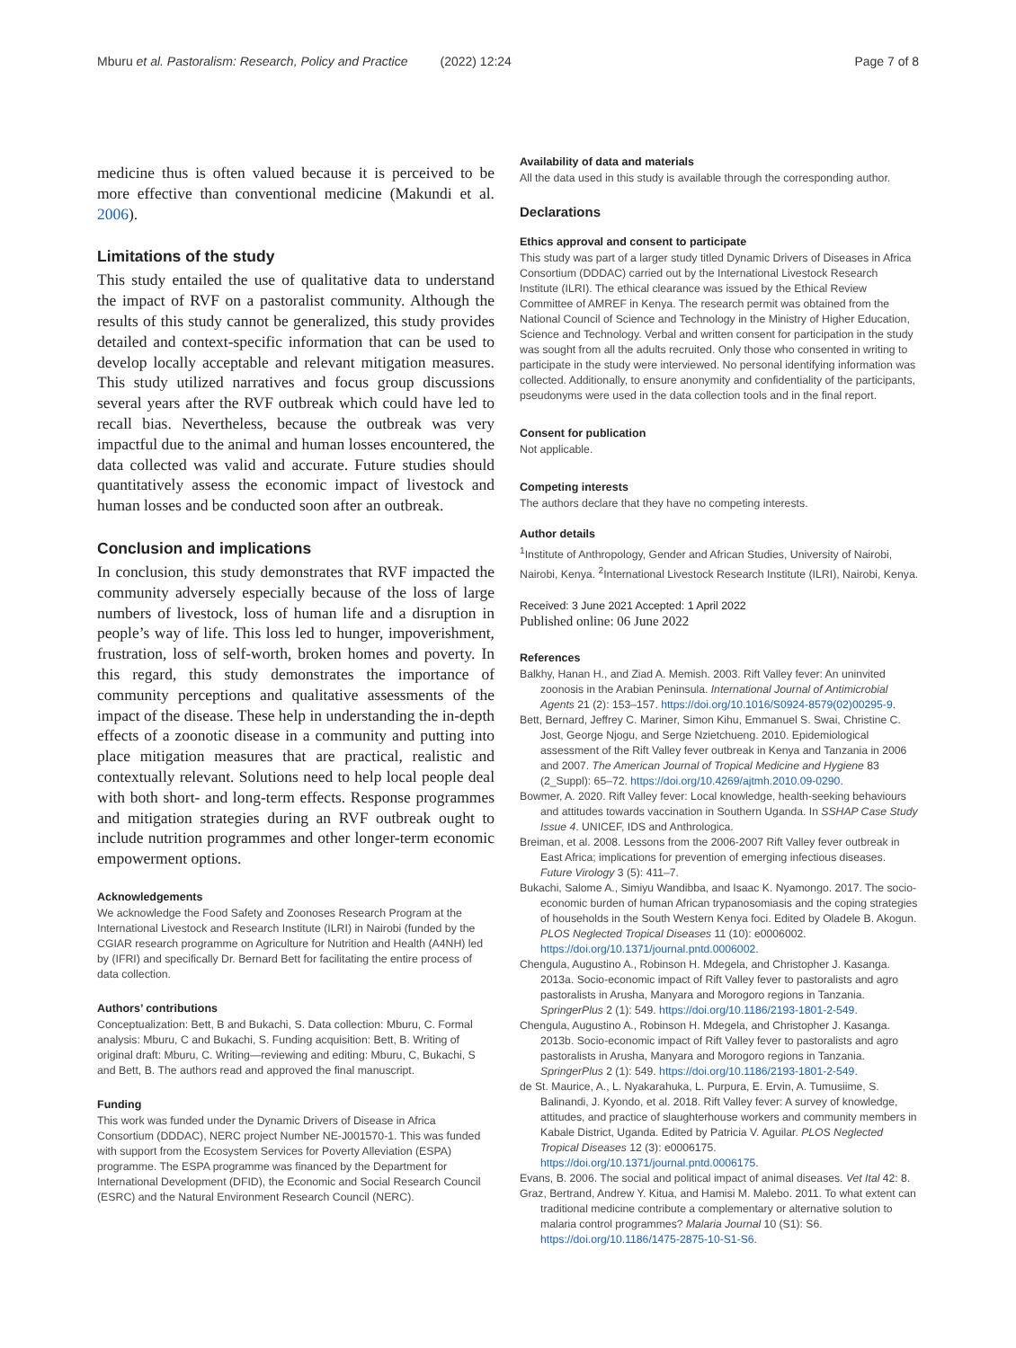Mburu et al. Pastoralism: Research, Policy and Practice (2022) 12:24 Page 7 of 8
medicine thus is often valued because it is perceived to be more effective than conventional medicine (Makundi et al. 2006).
Limitations of the study
This study entailed the use of qualitative data to understand the impact of RVF on a pastoralist community. Although the results of this study cannot be generalized, this study provides detailed and context-specific information that can be used to develop locally acceptable and relevant mitigation measures. This study utilized narratives and focus group discussions several years after the RVF outbreak which could have led to recall bias. Nevertheless, because the outbreak was very impactful due to the animal and human losses encountered, the data collected was valid and accurate. Future studies should quantitatively assess the economic impact of livestock and human losses and be conducted soon after an outbreak.
Conclusion and implications
In conclusion, this study demonstrates that RVF impacted the community adversely especially because of the loss of large numbers of livestock, loss of human life and a disruption in people’s way of life. This loss led to hunger, impoverishment, frustration, loss of self-worth, broken homes and poverty. In this regard, this study demonstrates the importance of community perceptions and qualitative assessments of the impact of the disease. These help in understanding the in-depth effects of a zoonotic disease in a community and putting into place mitigation measures that are practical, realistic and contextually relevant. Solutions need to help local people deal with both short- and long-term effects. Response programmes and mitigation strategies during an RVF outbreak ought to include nutrition programmes and other longer-term economic empowerment options.
Acknowledgements
We acknowledge the Food Safety and Zoonoses Research Program at the International Livestock and Research Institute (ILRI) in Nairobi (funded by the CGIAR research programme on Agriculture for Nutrition and Health (A4NH) led by (IFRI) and specifically Dr. Bernard Bett for facilitating the entire process of data collection.
Authors’ contributions
Conceptualization: Bett, B and Bukachi, S. Data collection: Mburu, C. Formal analysis: Mburu, C and Bukachi, S. Funding acquisition: Bett, B. Writing of original draft: Mburu, C. Writing—reviewing and editing: Mburu, C, Bukachi, S and Bett, B. The authors read and approved the final manuscript.
Funding
This work was funded under the Dynamic Drivers of Disease in Africa Consortium (DDDAC), NERC project Number NE-J001570-1. This was funded with support from the Ecosystem Services for Poverty Alleviation (ESPA) programme. The ESPA programme was financed by the Department for International Development (DFID), the Economic and Social Research Council (ESRC) and the Natural Environment Research Council (NERC).
Availability of data and materials
All the data used in this study is available through the corresponding author.
Declarations
Ethics approval and consent to participate
This study was part of a larger study titled Dynamic Drivers of Diseases in Africa Consortium (DDDAC) carried out by the International Livestock Research Institute (ILRI). The ethical clearance was issued by the Ethical Review Committee of AMREF in Kenya. The research permit was obtained from the National Council of Science and Technology in the Ministry of Higher Education, Science and Technology. Verbal and written consent for participation in the study was sought from all the adults recruited. Only those who consented in writing to participate in the study were interviewed. No personal identifying information was collected. Additionally, to ensure anonymity and confidentiality of the participants, pseudonyms were used in the data collection tools and in the final report.
Consent for publication
Not applicable.
Competing interests
The authors declare that they have no competing interests.
Author details
<sup>1</sup> Institute of Anthropology, Gender and African Studies, University of Nairobi, Nairobi, Kenya. <sup>2</sup>International Livestock Research Institute (ILRI), Nairobi, Kenya.
Received: 3 June 2021 Accepted: 1 April 2022
Published online: 06 June 2022
References
Balkhy, Hanan H., and Ziad A. Memish. 2003. Rift Valley fever: An uninvited zoonosis in the Arabian Peninsula. International Journal of Antimicrobial Agents 21 (2): 153–157. https://doi.org/10.1016/S0924-8579(02)00295-9.
Bett, Bernard, Jeffrey C. Mariner, Simon Kihu, Emmanuel S. Swai, Christine C. Jost, George Njogu, and Serge Nzietchueng. 2010. Epidemiological assessment of the Rift Valley fever outbreak in Kenya and Tanzania in 2006 and 2007. The American Journal of Tropical Medicine and Hygiene 83 (2_Suppl): 65–72. https://doi.org/10.4269/ajtmh.2010.09-0290.
Bowmer, A. 2020. Rift Valley fever: Local knowledge, health-seeking behaviours and attitudes towards vaccination in Southern Uganda. In SSHAP Case Study Issue 4. UNICEF, IDS and Anthrologica.
Breiman, et al. 2008. Lessons from the 2006-2007 Rift Valley fever outbreak in East Africa; implications for prevention of emerging infectious diseases. Future Virology 3 (5): 411–7.
Bukachi, Salome A., Simiyu Wandibba, and Isaac K. Nyamongo. 2017. The socio-economic burden of human African trypanosomiasis and the coping strategies of households in the South Western Kenya foci. Edited by Oladele B. Akogun. PLOS Neglected Tropical Diseases 11 (10): e0006002. https://doi.org/10.1371/journal.pntd.0006002.
Chengula, Augustino A., Robinson H. Mdegela, and Christopher J. Kasanga. 2013a. Socio-economic impact of Rift Valley fever to pastoralists and agro pastoralists in Arusha, Manyara and Morogoro regions in Tanzania. SpringerPlus 2 (1): 549. https://doi.org/10.1186/2193-1801-2-549.
Chengula, Augustino A., Robinson H. Mdegela, and Christopher J. Kasanga. 2013b. Socio-economic impact of Rift Valley fever to pastoralists and agro pastoralists in Arusha, Manyara and Morogoro regions in Tanzania. SpringerPlus 2 (1): 549. https://doi.org/10.1186/2193-1801-2-549.
de St. Maurice, A., L. Nyakarahuka, L. Purpura, E. Ervin, A. Tumusiime, S. Balinandi, J. Kyondo, et al. 2018. Rift Valley fever: A survey of knowledge, attitudes, and practice of slaughterhouse workers and community members in Kabale District, Uganda. Edited by Patricia V. Aguilar. PLOS Neglected Tropical Diseases 12 (3): e0006175. https://doi.org/10.1371/journal.pntd.0006175.
Evans, B. 2006. The social and political impact of animal diseases. Vet Ital 42: 8.
Graz, Bertrand, Andrew Y. Kitua, and Hamisi M. Malebo. 2011. To what extent can traditional medicine contribute a complementary or alternative solution to malaria control programmes? Malaria Journal 10 (S1): S6. https://doi.org/10.1186/1475-2875-10-S1-S6.